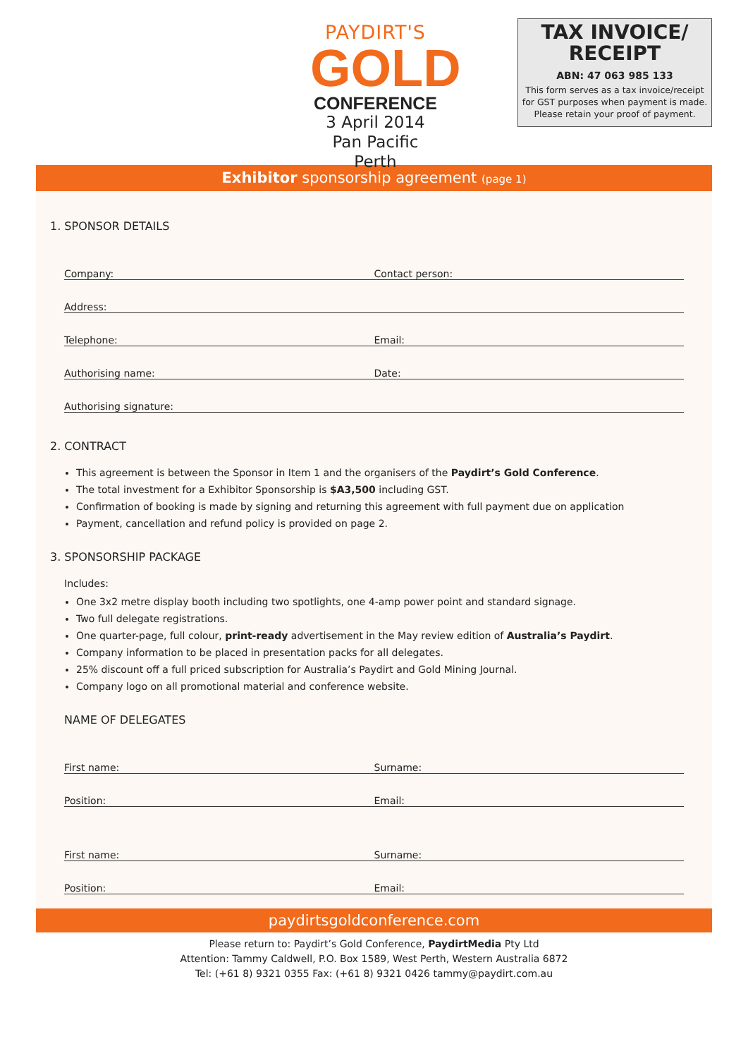PAYDIRT'S
GOLD
CONFERENCE
3 April 2014
Pan Pacific Perth
TAX INVOICE/
RECEIPT
ABN: 47 063 985 133
This form serves as a tax invoice/receipt
for GST purposes when payment is made.
Please retain your proof of payment.
Exhibitor sponsorship agreement (page 1)
1. SPONSOR DETAILS
Company: Contact person:
Address:
Telephone: Email:
Authorising name: Date:
Authorising signature:
2. CONTRACT
This agreement is between the Sponsor in Item 1 and the organisers of the Paydirt’s Gold Conference.
The total investment for a Exhibitor Sponsorship is $A3,500 including GST.
Confirmation of booking is made by signing and returning this agreement with full payment due on application
Payment, cancellation and refund policy is provided on page 2.
3. SPONSORSHIP PACKAGE
Includes:
One 3x2 metre display booth including two spotlights, one 4-amp power point and standard signage.
Two full delegate registrations.
One quarter-page, full colour, print-ready advertisement in the May review edition of Australia’s Paydirt.
Company information to be placed in presentation packs for all delegates.
25% discount off a full priced subscription for Australia’s Paydirt and Gold Mining Journal.
Company logo on all promotional material and conference website.
NAME OF DELEGATES
First name: Surname:
Position: Email:
First name: Surname:
Position: Email:
paydirtsgoldconference.com
Please return to: Paydirt’s Gold Conference, PaydirtMedia Pty Ltd
Attention: Tammy Caldwell, P.O. Box 1589, West Perth, Western Australia 6872
Tel: (+61 8) 9321 0355 Fax: (+61 8) 9321 0426 tammy@paydirt.com.au